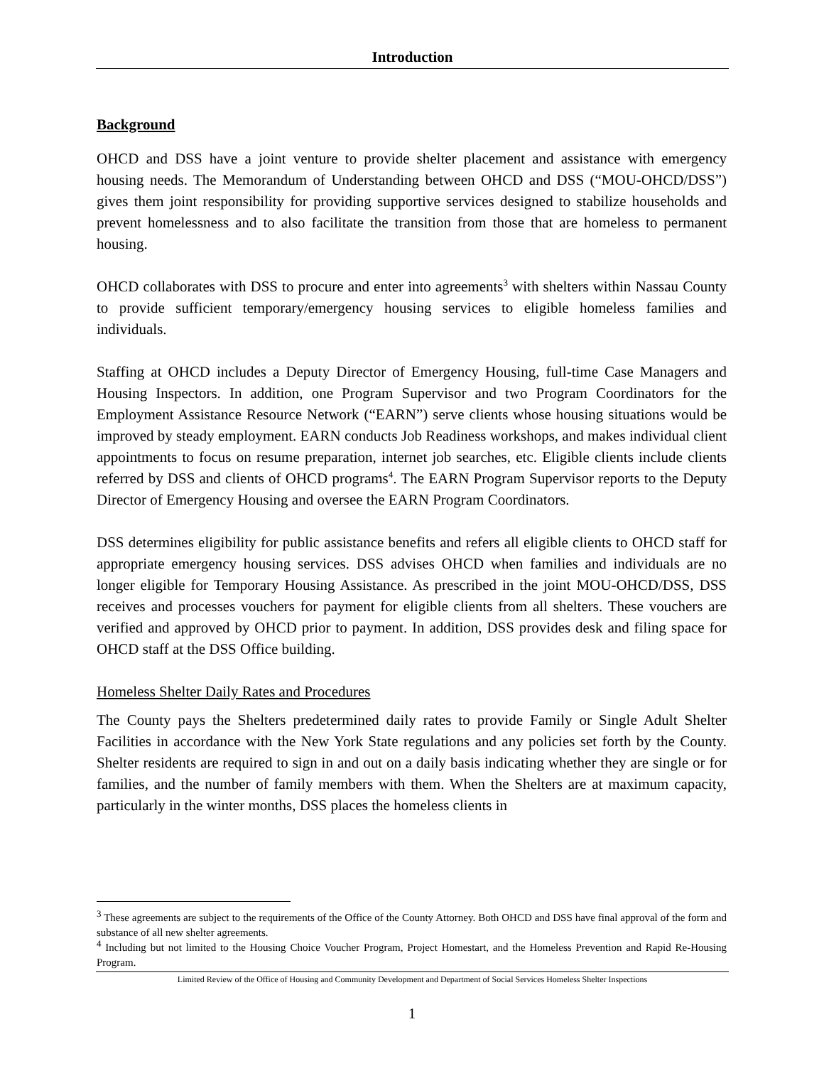Introduction
Background
OHCD and DSS have a joint venture to provide shelter placement and assistance with emergency housing needs. The Memorandum of Understanding between OHCD and DSS (“MOU-OHCD/DSS”) gives them joint responsibility for providing supportive services designed to stabilize households and prevent homelessness and to also facilitate the transition from those that are homeless to permanent housing.
OHCD collaborates with DSS to procure and enter into agreements<sup>3</sup> with shelters within Nassau County to provide sufficient temporary/emergency housing services to eligible homeless families and individuals.
Staffing at OHCD includes a Deputy Director of Emergency Housing, full-time Case Managers and Housing Inspectors. In addition, one Program Supervisor and two Program Coordinators for the Employment Assistance Resource Network (“EARN”) serve clients whose housing situations would be improved by steady employment. EARN conducts Job Readiness workshops, and makes individual client appointments to focus on resume preparation, internet job searches, etc. Eligible clients include clients referred by DSS and clients of OHCD programs<sup>4</sup>. The EARN Program Supervisor reports to the Deputy Director of Emergency Housing and oversee the EARN Program Coordinators.
DSS determines eligibility for public assistance benefits and refers all eligible clients to OHCD staff for appropriate emergency housing services. DSS advises OHCD when families and individuals are no longer eligible for Temporary Housing Assistance. As prescribed in the joint MOU-OHCD/DSS, DSS receives and processes vouchers for payment for eligible clients from all shelters. These vouchers are verified and approved by OHCD prior to payment. In addition, DSS provides desk and filing space for OHCD staff at the DSS Office building.
Homeless Shelter Daily Rates and Procedures
The County pays the Shelters predetermined daily rates to provide Family or Single Adult Shelter Facilities in accordance with the New York State regulations and any policies set forth by the County. Shelter residents are required to sign in and out on a daily basis indicating whether they are single or for families, and the number of family members with them. When the Shelters are at maximum capacity, particularly in the winter months, DSS places the homeless clients in
<sup>3</sup> These agreements are subject to the requirements of the Office of the County Attorney. Both OHCD and DSS have final approval of the form and substance of all new shelter agreements.
<sup>4</sup> Including but not limited to the Housing Choice Voucher Program, Project Homestart, and the Homeless Prevention and Rapid Re-Housing Program.
Limited Review of the Office of Housing and Community Development and Department of Social Services Homeless Shelter Inspections
1